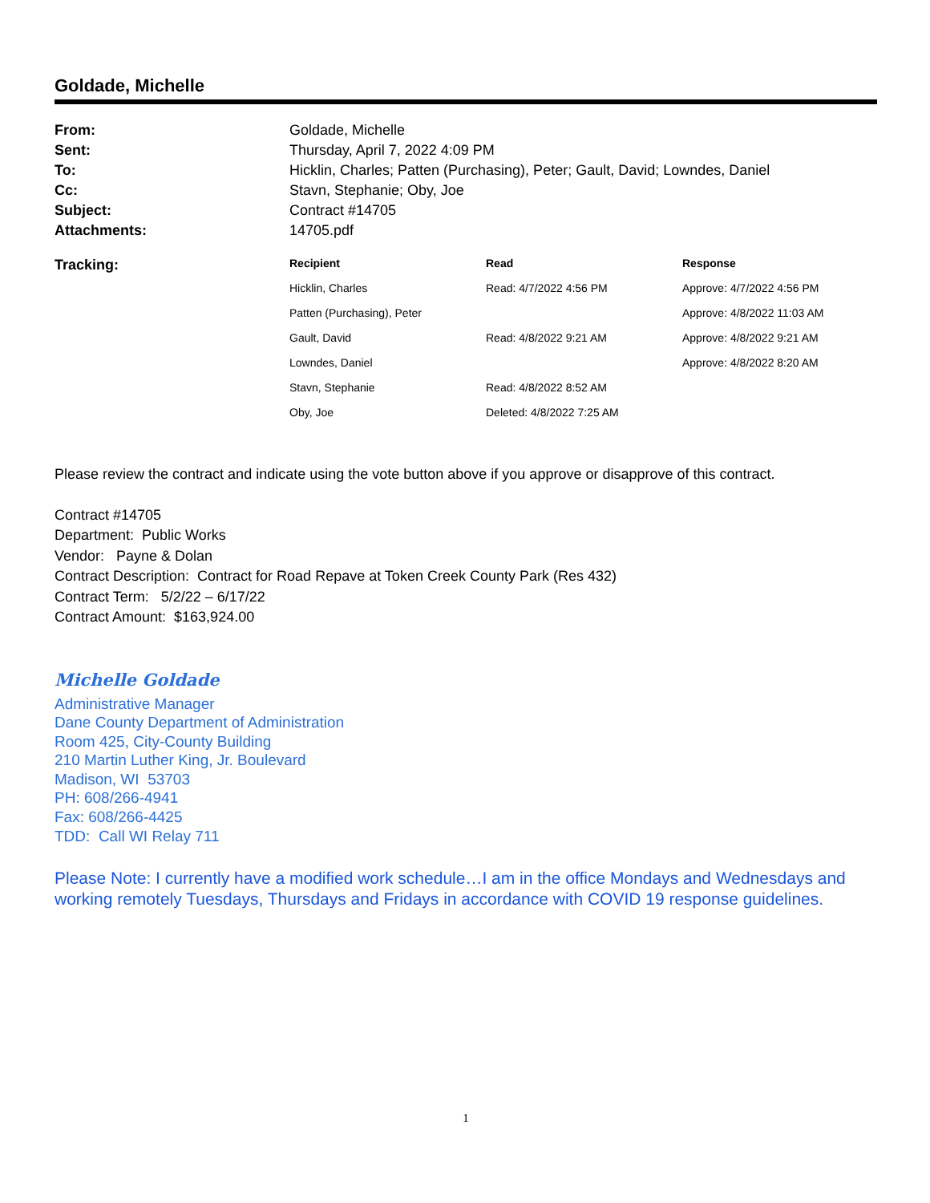Goldade, Michelle
| From: | Goldade, Michelle |
| Sent: | Thursday, April 7, 2022 4:09 PM |
| To: | Hicklin, Charles; Patten (Purchasing), Peter; Gault, David; Lowndes, Daniel |
| Cc: | Stavn, Stephanie; Oby, Joe |
| Subject: | Contract #14705 |
| Attachments: | 14705.pdf |
| Tracking: | Recipient | Read | Response |
| | Hicklin, Charles | Read: 4/7/2022 4:56 PM | Approve: 4/7/2022 4:56 PM |
| | Patten (Purchasing), Peter | | Approve: 4/8/2022 11:03 AM |
| | Gault, David | Read: 4/8/2022 9:21 AM | Approve: 4/8/2022 9:21 AM |
| | Lowndes, Daniel | | Approve: 4/8/2022 8:20 AM |
| | Stavn, Stephanie | Read: 4/8/2022 8:52 AM | |
| | Oby, Joe | Deleted: 4/8/2022 7:25 AM | |
Please review the contract and indicate using the vote button above if you approve or disapprove of this contract.
Contract #14705
Department: Public Works
Vendor: Payne & Dolan
Contract Description: Contract for Road Repave at Token Creek County Park (Res 432)
Contract Term: 5/2/22 – 6/17/22
Contract Amount: $163,924.00
Michelle Goldade
Administrative Manager
Dane County Department of Administration
Room 425, City-County Building
210 Martin Luther King, Jr. Boulevard
Madison, WI 53703
PH: 608/266-4941
Fax: 608/266-4425
TDD: Call WI Relay 711
Please Note: I currently have a modified work schedule…I am in the office Mondays and Wednesdays and working remotely Tuesdays, Thursdays and Fridays in accordance with COVID 19 response guidelines.
1